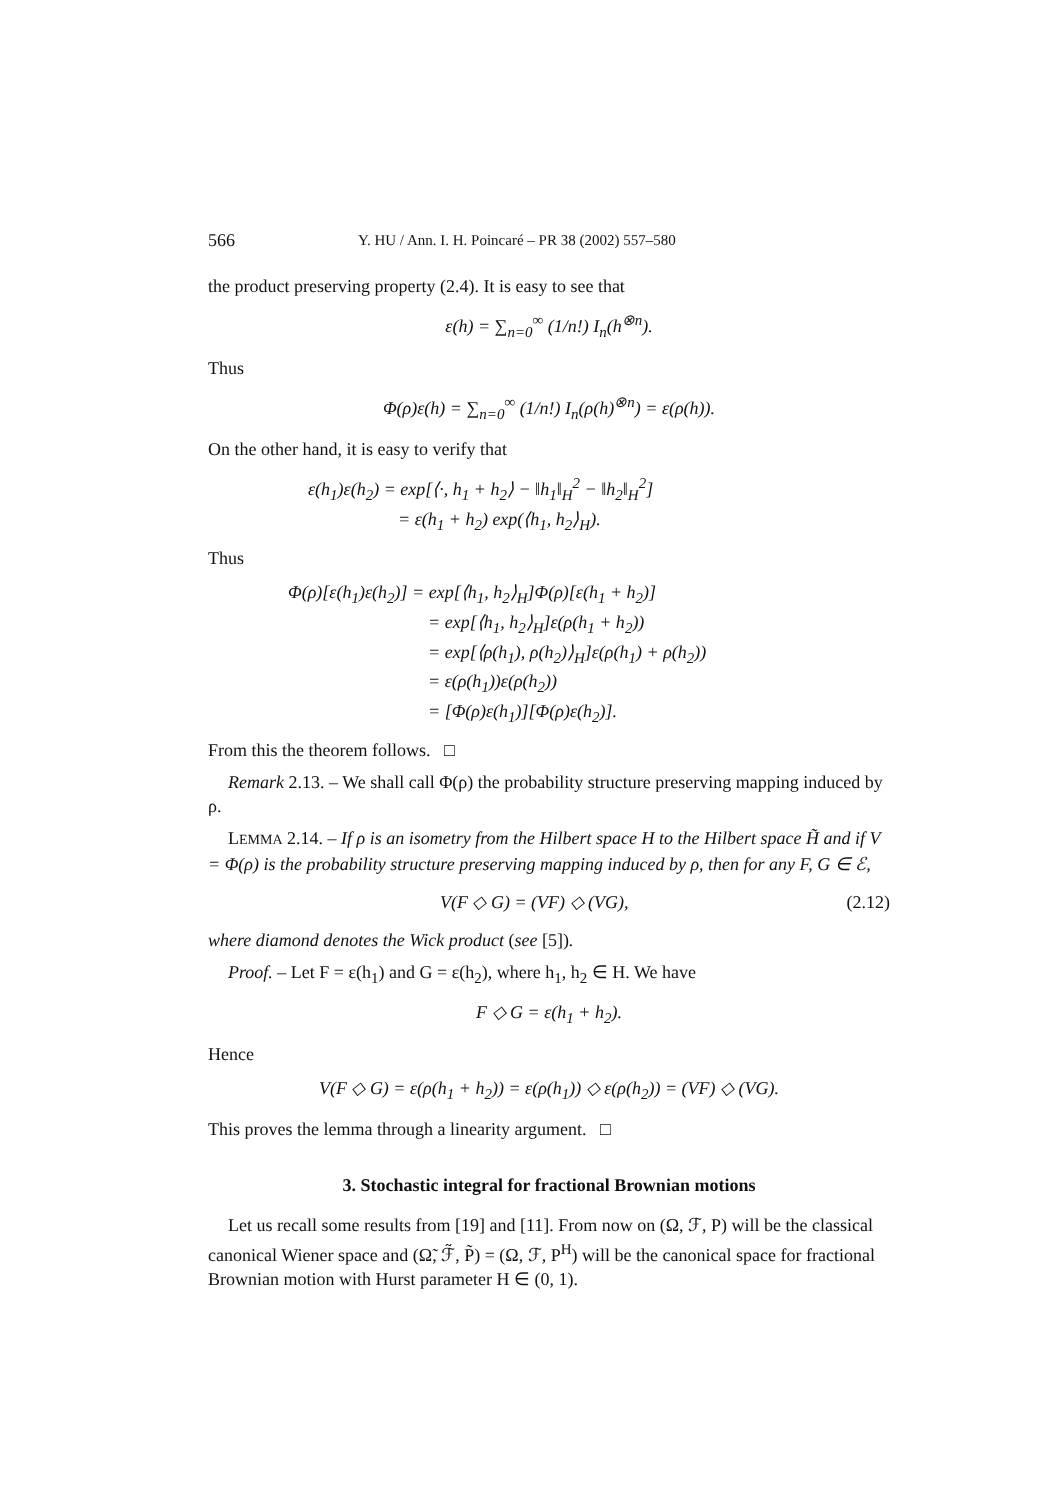566 Y. HU / Ann. I. H. Poincaré – PR 38 (2002) 557–580
the product preserving property (2.4). It is easy to see that
ε(h) = ∑<sub>n=0</sub><sup>∞</sup> (1/n!) I<sub>n</sub>(h<sup>⊗n</sup>).
Thus
Φ(ρ)ε(h) = ∑<sub>n=0</sub><sup>∞</sup> (1/n!) I<sub>n</sub>(ρ(h)<sup>⊗n</sup>) = ε(ρ(h)).
On the other hand, it is easy to verify that
ε(h<sub>1</sub>)ε(h<sub>2</sub>) = exp[⟨·, h<sub>1</sub> + h<sub>2</sub>⟩ − ‖h<sub>1</sub>‖<sub>H</sub><sup>2</sup> − ‖h<sub>2</sub>‖<sub>H</sub><sup>2</sup>]
= ε(h<sub>1</sub> + h<sub>2</sub>) exp(⟨h<sub>1</sub>, h<sub>2</sub>⟩<sub>H</sub>).
Thus
Φ(ρ)[ε(h<sub>1</sub>)ε(h<sub>2</sub>)] = exp[⟨h<sub>1</sub>, h<sub>2</sub>⟩<sub>H</sub>]Φ(ρ)[ε(h<sub>1</sub> + h<sub>2</sub>)]
= exp[⟨h<sub>1</sub>, h<sub>2</sub>⟩<sub>H</sub>]ε(ρ(h<sub>1</sub> + h<sub>2</sub>))
= exp[⟨ρ(h<sub>1</sub>), ρ(h<sub>2</sub>)⟩<sub>H</sub>]ε(ρ(h<sub>1</sub>) + ρ(h<sub>2</sub>))
= ε(ρ(h<sub>1</sub>))ε(ρ(h<sub>2</sub>))
= [Φ(ρ)ε(h<sub>1</sub>)][Φ(ρ)ε(h<sub>2</sub>)].
From this the theorem follows. □
Remark 2.13. – We shall call Φ(ρ) the probability structure preserving mapping induced by ρ.
LEMMA 2.14. – If ρ is an isometry from the Hilbert space H to the Hilbert space H̃ and if V = Φ(ρ) is the probability structure preserving mapping induced by ρ, then for any F, G ∈ ℰ,
V(F ◇ G) = (VF) ◇ (VG), (2.12)
where diamond denotes the Wick product (see [5]).
Proof. – Let F = ε(h<sub>1</sub>) and G = ε(h<sub>2</sub>), where h<sub>1</sub>, h<sub>2</sub> ∈ H. We have
F ◇ G = ε(h<sub>1</sub> + h<sub>2</sub>).
Hence
V(F ◇ G) = ε(ρ(h<sub>1</sub> + h<sub>2</sub>)) = ε(ρ(h<sub>1</sub>)) ◇ ε(ρ(h<sub>2</sub>)) = (VF) ◇ (VG).
This proves the lemma through a linearity argument. □
3. Stochastic integral for fractional Brownian motions
Let us recall some results from [19] and [11]. From now on (Ω, ℱ, P) will be the classical canonical Wiener space and (Ω̃, ℱ̃, P̃) = (Ω, ℱ, P<sup>H</sup>) will be the canonical space for fractional Brownian motion with Hurst parameter H ∈ (0, 1).